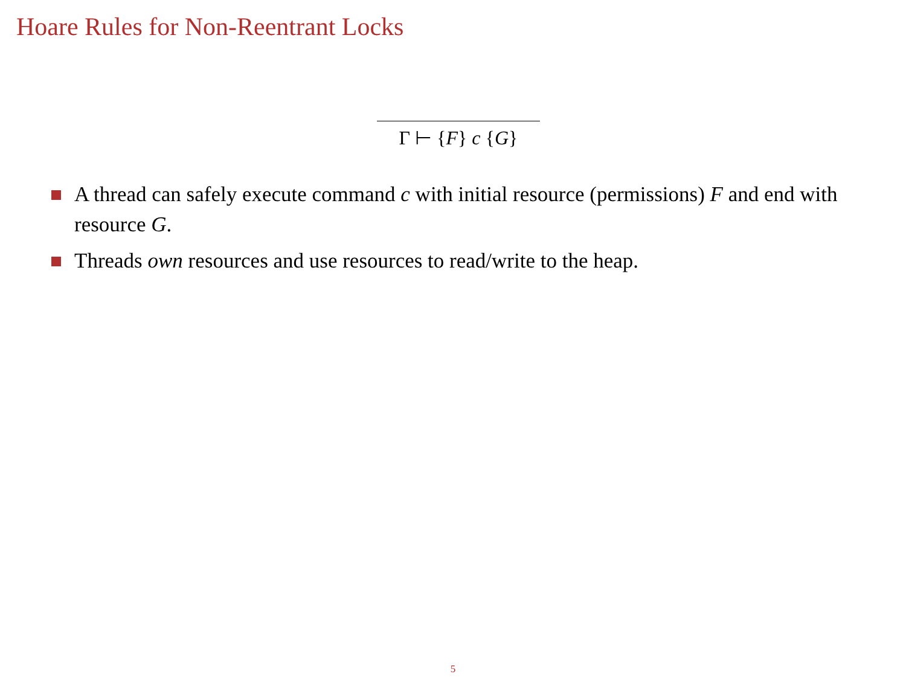Hoare Rules for Non-Reentrant Locks
Γ ⊢ {F} c {G}
A thread can safely execute command c with initial resource (permissions) F and end with resource G.
Threads own resources and use resources to read/write to the heap.
5